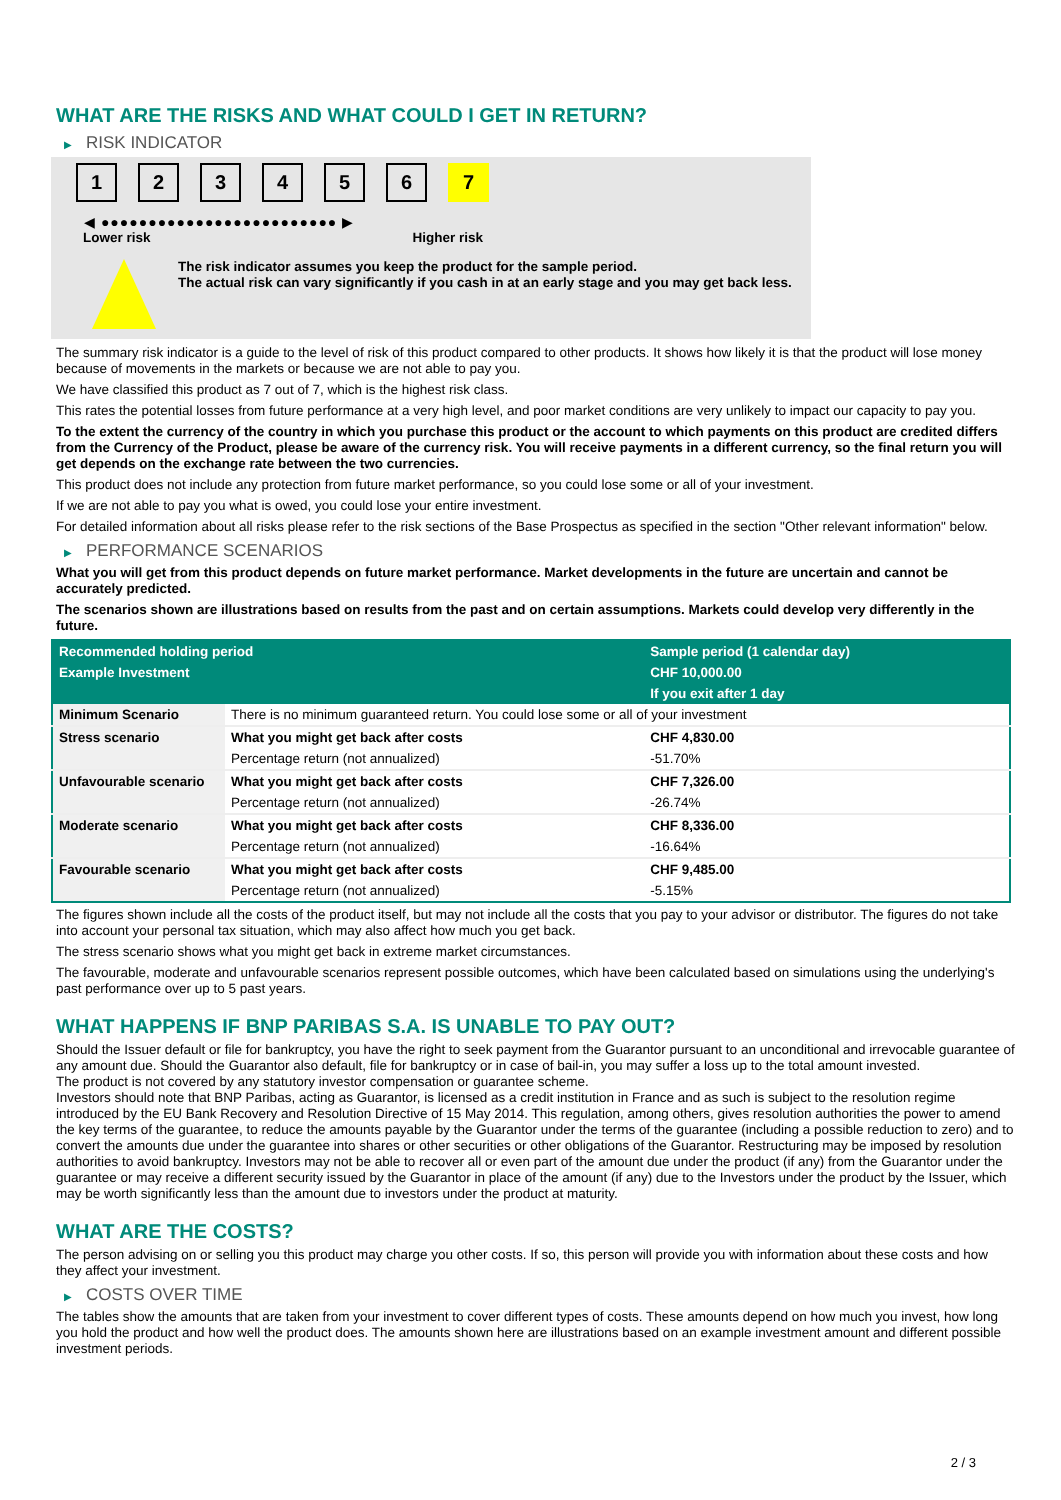WHAT ARE THE RISKS AND WHAT COULD I GET IN RETURN?
▶ RISK INDICATOR
1 2 3 4 5 6 7
◀ ●●●●●●●●●●●●●●●●●●●●●●●●● ▶
Lower risk Higher risk
The risk indicator assumes you keep the product for the sample period.
The actual risk can vary significantly if you cash in at an early stage and you may get back less.
The summary risk indicator is a guide to the level of risk of this product compared to other products. It shows how likely it is that the product will lose money because of movements in the markets or because we are not able to pay you.
We have classified this product as 7 out of 7, which is the highest risk class.
This rates the potential losses from future performance at a very high level, and poor market conditions are very unlikely to impact our capacity to pay you.
To the extent the currency of the country in which you purchase this product or the account to which payments on this product are credited differs from the Currency of the Product, please be aware of the currency risk. You will receive payments in a different currency, so the final return you will get depends on the exchange rate between the two currencies.
This product does not include any protection from future market performance, so you could lose some or all of your investment.
If we are not able to pay you what is owed, you could lose your entire investment.
For detailed information about all risks please refer to the risk sections of the Base Prospectus as specified in the section "Other relevant information" below.
▶ PERFORMANCE SCENARIOS
What you will get from this product depends on future market performance. Market developments in the future are uncertain and cannot be accurately predicted.
The scenarios shown are illustrations based on results from the past and on certain assumptions. Markets could develop very differently in the future.
| Recommended holding period | | Sample period (1 calendar day) |
| Example Investment | | CHF 10,000.00 |
| | | If you exit after 1 day |
| Minimum Scenario | There is no minimum guaranteed return. You could lose some or all of your investment | |
| Stress scenario | What you might get back after costs | CHF 4,830.00 |
| | Percentage return (not annualized) | -51.70% |
| Unfavourable scenario | What you might get back after costs | CHF 7,326.00 |
| | Percentage return (not annualized) | -26.74% |
| Moderate scenario | What you might get back after costs | CHF 8,336.00 |
| | Percentage return (not annualized) | -16.64% |
| Favourable scenario | What you might get back after costs | CHF 9,485.00 |
| | Percentage return (not annualized) | -5.15% |
The figures shown include all the costs of the product itself, but may not include all the costs that you pay to your advisor or distributor. The figures do not take into account your personal tax situation, which may also affect how much you get back.
The stress scenario shows what you might get back in extreme market circumstances.
The favourable, moderate and unfavourable scenarios represent possible outcomes, which have been calculated based on simulations using the underlying's past performance over up to 5 past years.
WHAT HAPPENS IF BNP PARIBAS S.A. IS UNABLE TO PAY OUT?
Should the Issuer default or file for bankruptcy, you have the right to seek payment from the Guarantor pursuant to an unconditional and irrevocable guarantee of any amount due. Should the Guarantor also default, file for bankruptcy or in case of bail-in, you may suffer a loss up to the total amount invested.
The product is not covered by any statutory investor compensation or guarantee scheme.
Investors should note that BNP Paribas, acting as Guarantor, is licensed as a credit institution in France and as such is subject to the resolution regime introduced by the EU Bank Recovery and Resolution Directive of 15 May 2014. This regulation, among others, gives resolution authorities the power to amend the key terms of the guarantee, to reduce the amounts payable by the Guarantor under the terms of the guarantee (including a possible reduction to zero) and to convert the amounts due under the guarantee into shares or other securities or other obligations of the Guarantor. Restructuring may be imposed by resolution authorities to avoid bankruptcy. Investors may not be able to recover all or even part of the amount due under the product (if any) from the Guarantor under the guarantee or may receive a different security issued by the Guarantor in place of the amount (if any) due to the Investors under the product by the Issuer, which may be worth significantly less than the amount due to investors under the product at maturity.
WHAT ARE THE COSTS?
The person advising on or selling you this product may charge you other costs. If so, this person will provide you with information about these costs and how they affect your investment.
▶ COSTS OVER TIME
The tables show the amounts that are taken from your investment to cover different types of costs. These amounts depend on how much you invest, how long you hold the product and how well the product does. The amounts shown here are illustrations based on an example investment amount and different possible investment periods.
2 / 3